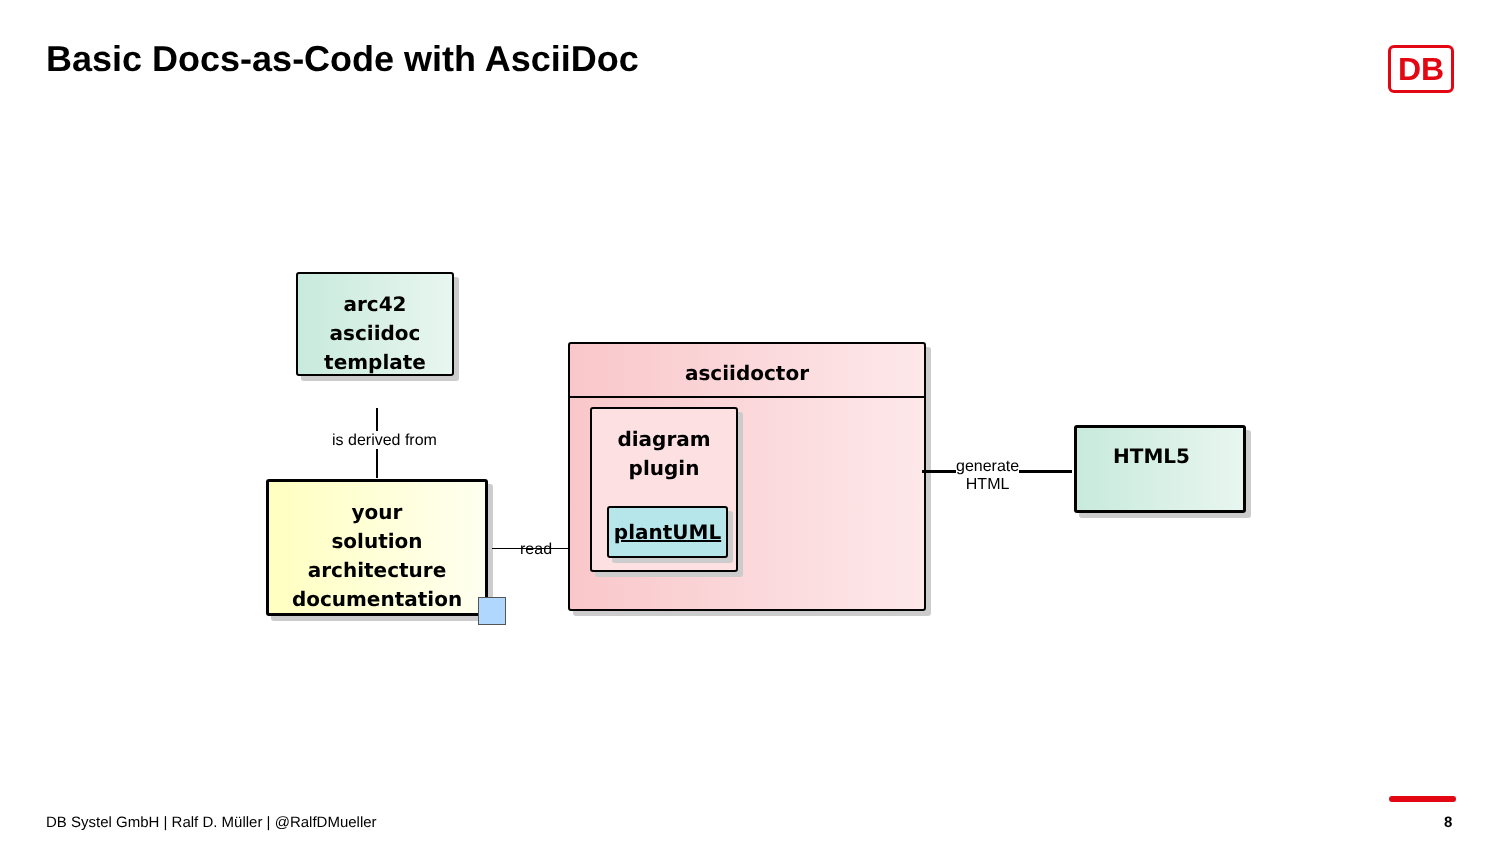Basic Docs-as-Code with AsciiDoc
DB
arc42
asciidoc
template
is derived from
your
solution
architecture
documentation
read
asciidoctor
diagram
plugin
plantUML
generate
HTML
HTML5
DB Systel GmbH | Ralf D. Müller | @RalfDMueller
8